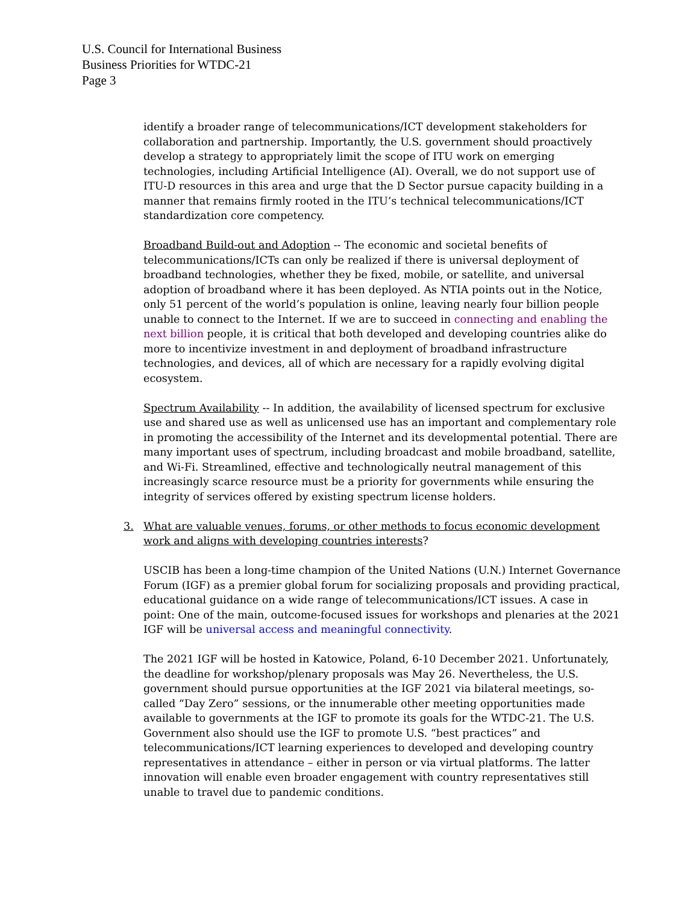U.S. Council for International Business
Business Priorities for WTDC-21
Page 3
identify a broader range of telecommunications/ICT development stakeholders for collaboration and partnership. Importantly, the U.S. government should proactively develop a strategy to appropriately limit the scope of ITU work on emerging technologies, including Artificial Intelligence (AI). Overall, we do not support use of ITU-D resources in this area and urge that the D Sector pursue capacity building in a manner that remains firmly rooted in the ITU’s technical telecommunications/ICT standardization core competency.
Broadband Build-out and Adoption -- The economic and societal benefits of telecommunications/ICTs can only be realized if there is universal deployment of broadband technologies, whether they be fixed, mobile, or satellite, and universal adoption of broadband where it has been deployed. As NTIA points out in the Notice, only 51 percent of the world’s population is online, leaving nearly four billion people unable to connect to the Internet. If we are to succeed in connecting and enabling the next billion people, it is critical that both developed and developing countries alike do more to incentivize investment in and deployment of broadband infrastructure technologies, and devices, all of which are necessary for a rapidly evolving digital ecosystem.
Spectrum Availability -- In addition, the availability of licensed spectrum for exclusive use and shared use as well as unlicensed use has an important and complementary role in promoting the accessibility of the Internet and its developmental potential. There are many important uses of spectrum, including broadcast and mobile broadband, satellite, and Wi-Fi. Streamlined, effective and technologically neutral management of this increasingly scarce resource must be a priority for governments while ensuring the integrity of services offered by existing spectrum license holders.
3. What are valuable venues, forums, or other methods to focus economic development work and aligns with developing countries interests?
USCIB has been a long-time champion of the United Nations (U.N.) Internet Governance Forum (IGF) as a premier global forum for socializing proposals and providing practical, educational guidance on a wide range of telecommunications/ICT issues. A case in point: One of the main, outcome-focused issues for workshops and plenaries at the 2021 IGF will be universal access and meaningful connectivity.
The 2021 IGF will be hosted in Katowice, Poland, 6-10 December 2021. Unfortunately, the deadline for workshop/plenary proposals was May 26. Nevertheless, the U.S. government should pursue opportunities at the IGF 2021 via bilateral meetings, so-called “Day Zero” sessions, or the innumerable other meeting opportunities made available to governments at the IGF to promote its goals for the WTDC-21. The U.S. Government also should use the IGF to promote U.S. “best practices” and telecommunications/ICT learning experiences to developed and developing country representatives in attendance – either in person or via virtual platforms. The latter innovation will enable even broader engagement with country representatives still unable to travel due to pandemic conditions.